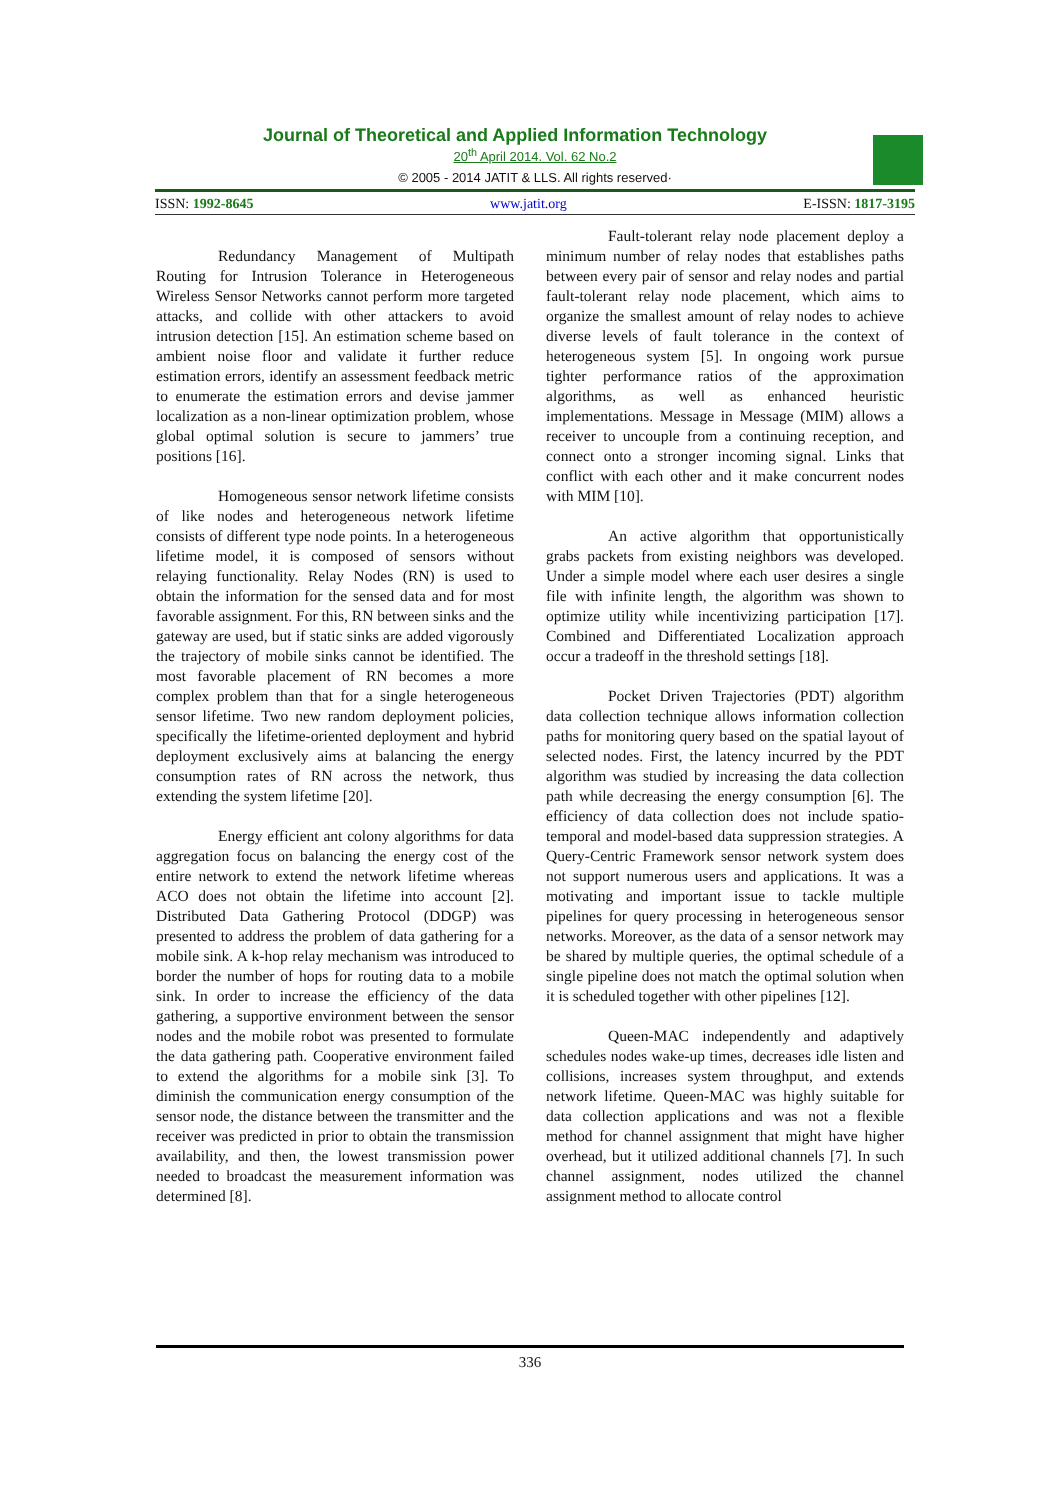Journal of Theoretical and Applied Information Technology
20<sup>th</sup> April 2014. Vol. 62 No.2
© 2005 - 2014 JATIT & LLS. All rights reserved·
ISSN: 1992-8645 www.jatit.org E-ISSN: 1817-3195
Redundancy Management of Multipath Routing for Intrusion Tolerance in Heterogeneous Wireless Sensor Networks cannot perform more targeted attacks, and collide with other attackers to avoid intrusion detection [15]. An estimation scheme based on ambient noise floor and validate it further reduce estimation errors, identify an assessment feedback metric to enumerate the estimation errors and devise jammer localization as a non-linear optimization problem, whose global optimal solution is secure to jammers’ true positions [16].
Homogeneous sensor network lifetime consists of like nodes and heterogeneous network lifetime consists of different type node points. In a heterogeneous lifetime model, it is composed of sensors without relaying functionality. Relay Nodes (RN) is used to obtain the information for the sensed data and for most favorable assignment. For this, RN between sinks and the gateway are used, but if static sinks are added vigorously the trajectory of mobile sinks cannot be identified. The most favorable placement of RN becomes a more complex problem than that for a single heterogeneous sensor lifetime. Two new random deployment policies, specifically the lifetime-oriented deployment and hybrid deployment exclusively aims at balancing the energy consumption rates of RN across the network, thus extending the system lifetime [20].
Energy efficient ant colony algorithms for data aggregation focus on balancing the energy cost of the entire network to extend the network lifetime whereas ACO does not obtain the lifetime into account [2]. Distributed Data Gathering Protocol (DDGP) was presented to address the problem of data gathering for a mobile sink. A k-hop relay mechanism was introduced to border the number of hops for routing data to a mobile sink. In order to increase the efficiency of the data gathering, a supportive environment between the sensor nodes and the mobile robot was presented to formulate the data gathering path. Cooperative environment failed to extend the algorithms for a mobile sink [3]. To diminish the communication energy consumption of the sensor node, the distance between the transmitter and the receiver was predicted in prior to obtain the transmission availability, and then, the lowest transmission power needed to broadcast the measurement information was determined [8].
Fault-tolerant relay node placement deploy a minimum number of relay nodes that establishes paths between every pair of sensor and relay nodes and partial fault-tolerant relay node placement, which aims to organize the smallest amount of relay nodes to achieve diverse levels of fault tolerance in the context of heterogeneous system [5]. In ongoing work pursue tighter performance ratios of the approximation algorithms, as well as enhanced heuristic implementations. Message in Message (MIM) allows a receiver to uncouple from a continuing reception, and connect onto a stronger incoming signal. Links that conflict with each other and it make concurrent nodes with MIM [10].
An active algorithm that opportunistically grabs packets from existing neighbors was developed. Under a simple model where each user desires a single file with infinite length, the algorithm was shown to optimize utility while incentivizing participation [17]. Combined and Differentiated Localization approach occur a tradeoff in the threshold settings [18].
Pocket Driven Trajectories (PDT) algorithm data collection technique allows information collection paths for monitoring query based on the spatial layout of selected nodes. First, the latency incurred by the PDT algorithm was studied by increasing the data collection path while decreasing the energy consumption [6]. The efficiency of data collection does not include spatio-temporal and model-based data suppression strategies. A Query-Centric Framework sensor network system does not support numerous users and applications. It was a motivating and important issue to tackle multiple pipelines for query processing in heterogeneous sensor networks. Moreover, as the data of a sensor network may be shared by multiple queries, the optimal schedule of a single pipeline does not match the optimal solution when it is scheduled together with other pipelines [12].
Queen-MAC independently and adaptively schedules nodes wake-up times, decreases idle listen and collisions, increases system throughput, and extends network lifetime. Queen-MAC was highly suitable for data collection applications and was not a flexible method for channel assignment that might have higher overhead, but it utilized additional channels [7]. In such channel assignment, nodes utilized the channel assignment method to allocate control
336